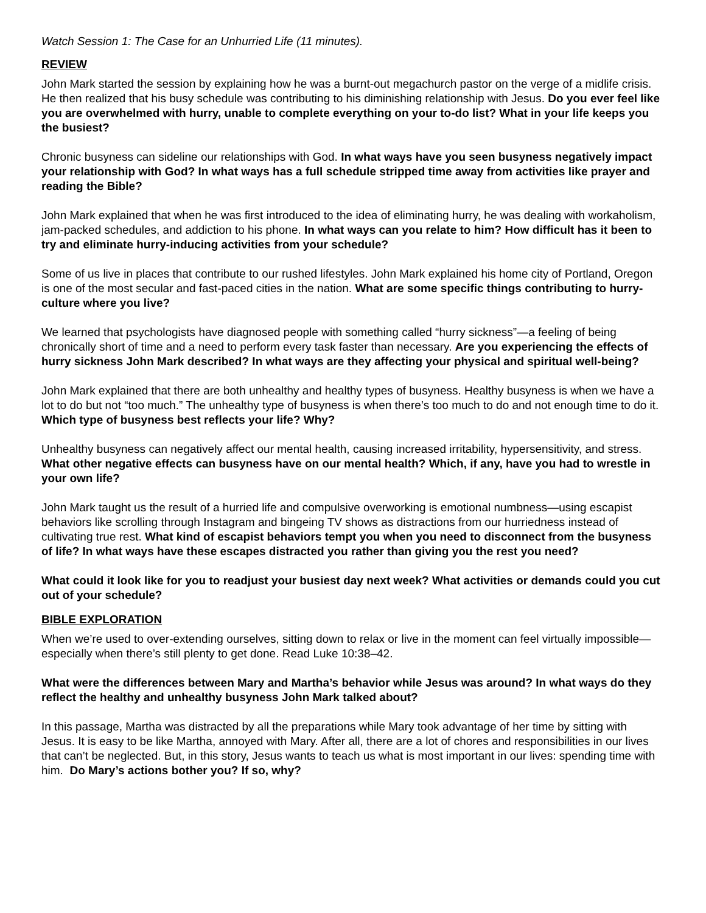Watch Session 1: The Case for an Unhurried Life (11 minutes).
REVIEW
John Mark started the session by explaining how he was a burnt-out megachurch pastor on the verge of a midlife crisis. He then realized that his busy schedule was contributing to his diminishing relationship with Jesus. Do you ever feel like you are overwhelmed with hurry, unable to complete everything on your to-do list? What in your life keeps you the busiest?
Chronic busyness can sideline our relationships with God. In what ways have you seen busyness negatively impact your relationship with God? In what ways has a full schedule stripped time away from activities like prayer and reading the Bible?
John Mark explained that when he was first introduced to the idea of eliminating hurry, he was dealing with workaholism, jam-packed schedules, and addiction to his phone. In what ways can you relate to him? How difficult has it been to try and eliminate hurry-inducing activities from your schedule?
Some of us live in places that contribute to our rushed lifestyles. John Mark explained his home city of Portland, Oregon is one of the most secular and fast-paced cities in the nation. What are some specific things contributing to hurry-culture where you live?
We learned that psychologists have diagnosed people with something called “hurry sickness”—a feeling of being chronically short of time and a need to perform every task faster than necessary. Are you experiencing the effects of hurry sickness John Mark described? In what ways are they affecting your physical and spiritual well-being?
John Mark explained that there are both unhealthy and healthy types of busyness. Healthy busyness is when we have a lot to do but not “too much.” The unhealthy type of busyness is when there’s too much to do and not enough time to do it. Which type of busyness best reflects your life? Why?
Unhealthy busyness can negatively affect our mental health, causing increased irritability, hypersensitivity, and stress. What other negative effects can busyness have on our mental health? Which, if any, have you had to wrestle in your own life?
John Mark taught us the result of a hurried life and compulsive overworking is emotional numbness—using escapist behaviors like scrolling through Instagram and bingeing TV shows as distractions from our hurriedness instead of cultivating true rest. What kind of escapist behaviors tempt you when you need to disconnect from the busyness of life? In what ways have these escapes distracted you rather than giving you the rest you need?
What could it look like for you to readjust your busiest day next week? What activities or demands could you cut out of your schedule?
BIBLE EXPLORATION
When we’re used to over-extending ourselves, sitting down to relax or live in the moment can feel virtually impossible—especially when there’s still plenty to get done. Read Luke 10:38–42.
What were the differences between Mary and Martha’s behavior while Jesus was around? In what ways do they reflect the healthy and unhealthy busyness John Mark talked about?
In this passage, Martha was distracted by all the preparations while Mary took advantage of her time by sitting with Jesus. It is easy to be like Martha, annoyed with Mary. After all, there are a lot of chores and responsibilities in our lives that can’t be neglected. But, in this story, Jesus wants to teach us what is most important in our lives: spending time with him. Do Mary’s actions bother you? If so, why?